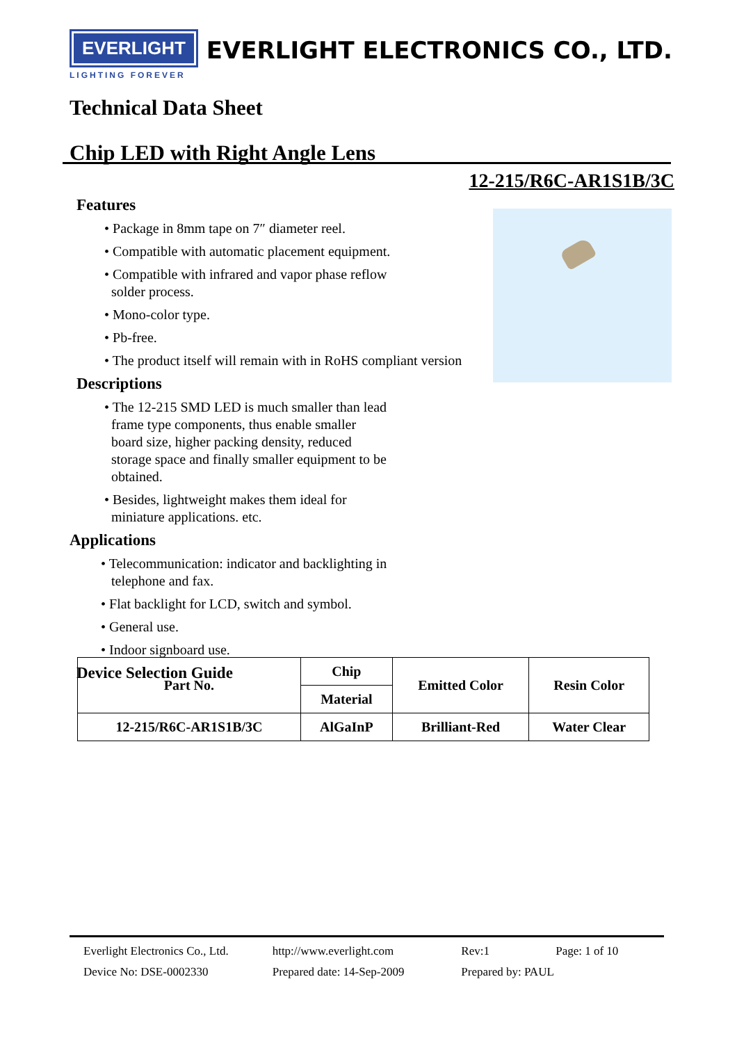EVERLIGHT
EVERLIGHT ELECTRONICS CO., LTD.
LIGHTING FOREVER
Technical Data Sheet
Chip LED with Right Angle Lens
12-215/R6C-AR1S1B/3C
Features
• Package in 8mm tape on 7″ diameter reel.
• Compatible with automatic placement equipment.
• Compatible with infrared and vapor phase reflow
solder process.
• Mono-color type.
• Pb-free.
• The product itself will remain with in RoHS compliant version
Descriptions
• The 12-215 SMD LED is much smaller than lead
frame type components, thus enable smaller
board size, higher packing density, reduced
storage space and finally smaller equipment to be
obtained.
• Besides, lightweight makes them ideal for
miniature applications. etc.
Applications
• Telecommunication: indicator and backlighting in
telephone and fax.
• Flat backlight for LCD, switch and symbol.
• General use.
• Indoor signboard use.
Device Selection Guide
| Part No. | Chip | Emitted Color | Resin Color |
| --- | --- | --- | --- |
| | Material | | |
| 12-215/R6C-AR1S1B/3C | AlGaInP | Brilliant-Red | Water Clear |
Everlight Electronics Co., Ltd. http://www.everlight.com Rev:1 Page: 1 of 10
Device No: DSE-0002330 Prepared date: 14-Sep-2009 Prepared by: PAUL